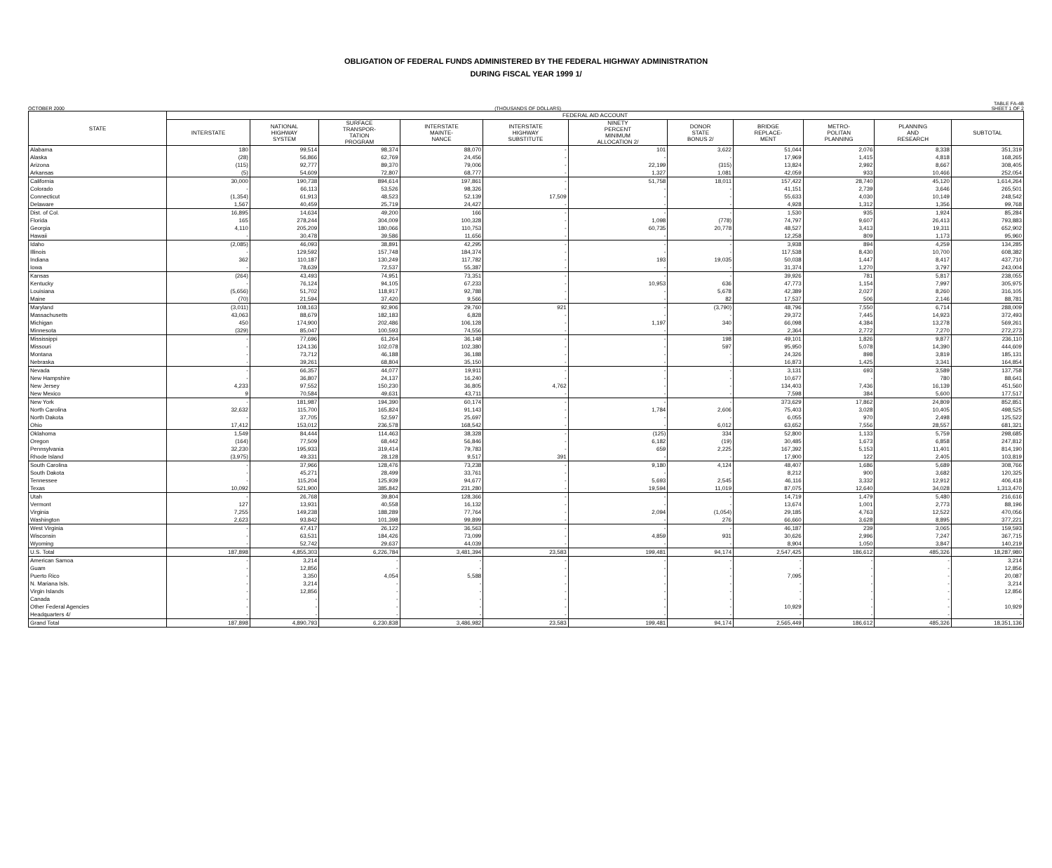OBLIGATION OF FEDERAL FUNDS ADMINISTERED BY THE FEDERAL HIGHWAY ADMINISTRATION
DURING FISCAL YEAR 1999 1/
OCTOBER 2000 (THOUSANDS OF DOLLARS) TABLE FA-4B
SHEET 1 OF 2
| STATE | FEDERAL AID ACCOUNT | | | | | | | | | | |
| --- | --- | --- | --- | --- | --- | --- | --- | --- | --- | --- | --- |
| | INTERSTATE | NATIONAL HIGHWAY SYSTEM | SURFACE TRANSPOR- TATION PROGRAM | INTERSTATE MAINTE- NANCE | INTERSTATE HIGHWAY SUBSTITUTE | NINETY PERCENT MINIMUM ALLOCATION 2/ | DONOR STATE BONUS 2/ | BRIDGE REPLACE- MENT | METRO- POLITAN PLANNING | PLANNING AND RESEARCH | SUBTOTAL |
| Alabama | 180 | 99,514 | 98,374 | 88,070 | - | 101 | 3,622 | 51,044 | 2,076 | 8,338 | 351,319 |
| Alaska | (28) | 56,866 | 62,769 | 24,456 | - | - | - | 17,969 | 1,415 | 4,818 | 168,265 |
| Arizona | (115) | 92,777 | 89,370 | 79,006 | - | 22,199 | (315) | 13,824 | 2,992 | 8,667 | 308,405 |
| Arkansas | (5) | 54,609 | 72,807 | 68,777 | - | 1,327 | 1,081 | 42,059 | 933 | 10,466 | 252,054 |
| California | 30,000 | 190,738 | 894,614 | 197,861 | - | 51,758 | 18,011 | 157,422 | 28,740 | 45,120 | 1,614,264 |
| Colorado | - | 66,113 | 53,526 | 98,326 | - | - | - | 41,151 | 2,739 | 3,646 | 265,501 |
| Connecticut | (1,354) | 61,913 | 48,523 | 52,139 | 17,509 | - | - | 55,633 | 4,030 | 10,149 | 248,542 |
| Delaware | 1,567 | 40,459 | 25,719 | 24,427 | - | - | - | 4,928 | 1,312 | 1,356 | 99,768 |
| Dist. of Col. | 16,895 | 14,634 | 49,200 | 166 | - | - | - | 1,530 | 935 | 1,924 | 85,284 |
| Florida | 165 | 278,244 | 304,009 | 100,328 | - | 1,098 | (778) | 74,797 | 9,607 | 26,413 | 793,883 |
| Georgia | 4,110 | 205,209 | 180,066 | 110,753 | - | 60,735 | 20,778 | 48,527 | 3,413 | 19,311 | 652,902 |
| Hawaii | - | 30,478 | 39,586 | 11,656 | - | - | - | 12,258 | 809 | 1,173 | 95,960 |
| Idaho | (2,085) | 46,093 | 38,891 | 42,295 | - | - | - | 3,938 | 894 | 4,259 | 134,285 |
| Illinois | - | 129,592 | 157,748 | 184,374 | - | - | - | 117,538 | 8,430 | 10,700 | 608,382 |
| Indiana | 362 | 110,187 | 130,249 | 117,782 | - | 193 | 19,035 | 50,038 | 1,447 | 8,417 | 437,710 |
| Iowa | - | 78,639 | 72,537 | 55,387 | - | - | - | 31,374 | 1,270 | 3,797 | 243,004 |
| Kansas | (264) | 43,493 | 74,951 | 73,351 | - | - | - | 39,926 | 781 | 5,817 | 238,055 |
| Kentucky | - | 76,124 | 94,105 | 67,233 | - | 10,953 | 636 | 47,773 | 1,154 | 7,997 | 305,975 |
| Louisiana | (5,656) | 51,702 | 118,917 | 92,788 | - | - | 5,678 | 42,389 | 2,027 | 8,260 | 316,105 |
| Maine | (70) | 21,594 | 37,420 | 9,566 | - | - | 82 | 17,537 | 506 | 2,146 | 88,781 |
| Maryland | (3,011) | 108,163 | 92,906 | 29,760 | 921 | - | (3,790) | 48,796 | 7,550 | 6,714 | 288,009 |
| Massachusetts | 43,063 | 88,679 | 182,183 | 6,828 | - | - | - | 29,372 | 7,445 | 14,923 | 372,493 |
| Michigan | 450 | 174,900 | 202,486 | 106,128 | - | 1,197 | 340 | 66,098 | 4,384 | 13,278 | 569,261 |
| Minnesota | (329) | 85,047 | 100,593 | 74,556 | - | - | - | 2,364 | 2,772 | 7,270 | 272,273 |
| Mississippi | - | 77,696 | 61,264 | 36,148 | - | - | 198 | 49,101 | 1,826 | 9,877 | 236,110 |
| Missouri | - | 124,136 | 102,078 | 102,380 | - | - | 597 | 95,950 | 5,078 | 14,390 | 444,609 |
| Montana | - | 73,712 | 46,188 | 36,188 | - | - | - | 24,326 | 898 | 3,819 | 185,131 |
| Nebraska | - | 39,261 | 68,804 | 35,150 | - | - | - | 16,873 | 1,425 | 3,341 | 164,854 |
| Nevada | - | 66,357 | 44,077 | 19,911 | - | - | - | 3,131 | 693 | 3,589 | 137,758 |
| New Hampshire | - | 36,807 | 24,137 | 16,240 | - | - | - | 10,677 | - | 780 | 88,641 |
| New Jersey | 4,233 | 97,552 | 150,230 | 36,805 | 4,762 | - | - | 134,403 | 7,436 | 16,139 | 451,560 |
| New Mexico | 9 | 70,584 | 49,631 | 43,711 | - | - | - | 7,598 | 384 | 5,600 | 177,517 |
| New York | - | 181,987 | 194,390 | 60,174 | - | - | - | 373,629 | 17,862 | 24,809 | 852,851 |
| North Carolina | 32,632 | 115,700 | 165,824 | 91,143 | - | 1,784 | 2,606 | 75,403 | 3,028 | 10,405 | 498,525 |
| North Dakota | - | 37,705 | 52,597 | 25,697 | - | - | - | 6,055 | 970 | 2,498 | 125,522 |
| Ohio | 17,412 | 153,012 | 236,578 | 168,542 | - | - | 6,012 | 63,652 | 7,556 | 28,557 | 681,321 |
| Oklahoma | 1,549 | 84,444 | 114,463 | 38,328 | - | (125) | 334 | 52,800 | 1,133 | 5,759 | 298,685 |
| Oregon | (164) | 77,509 | 68,442 | 56,846 | - | 6,182 | (19) | 30,485 | 1,673 | 6,858 | 247,812 |
| Pennsylvania | 32,230 | 195,933 | 319,414 | 79,783 | - | 659 | 2,225 | 167,392 | 5,153 | 11,401 | 814,190 |
| Rhode Island | (3,975) | 49,331 | 28,128 | 9,517 | 391 | - | - | 17,900 | 122 | 2,405 | 103,819 |
| South Carolina | - | 37,966 | 128,476 | 73,238 | - | 9,180 | 4,124 | 48,407 | 1,686 | 5,689 | 308,766 |
| South Dakota | - | 45,271 | 28,499 | 33,761 | - | - | - | 8,212 | 900 | 3,682 | 120,325 |
| Tennessee | - | 115,204 | 125,939 | 94,677 | - | 5,693 | 2,545 | 46,116 | 3,332 | 12,912 | 406,418 |
| Texas | 10,092 | 521,900 | 385,842 | 231,280 | - | 19,594 | 11,019 | 87,075 | 12,640 | 34,028 | 1,313,470 |
| Utah | - | 26,768 | 39,804 | 128,366 | - | - | - | 14,719 | 1,479 | 5,480 | 216,616 |
| Vermont | 127 | 13,931 | 40,558 | 16,132 | - | - | - | 13,674 | 1,001 | 2,773 | 88,196 |
| Virginia | 7,255 | 149,238 | 188,289 | 77,764 | - | 2,094 | (1,054) | 29,185 | 4,763 | 12,522 | 470,056 |
| Washington | 2,623 | 93,842 | 101,398 | 99,899 | - | - | 276 | 66,660 | 3,628 | 8,895 | 377,221 |
| West Virginia | - | 47,417 | 26,122 | 36,563 | - | - | - | 46,187 | 239 | 3,065 | 159,593 |
| Wisconsin | - | 63,531 | 184,426 | 73,099 | - | 4,859 | 931 | 30,626 | 2,996 | 7,247 | 367,715 |
| Wyoming | - | 52,742 | 29,637 | 44,039 | - | - | - | 8,904 | 1,050 | 3,847 | 140,219 |
| U.S. Total | 187,898 | 4,855,303 | 6,226,784 | 3,481,394 | 23,583 | 199,481 | 94,174 | 2,547,425 | 186,612 | 485,326 | 18,287,980 |
| American Samoa | - | 3,214 | - | - | - | - | - | - | - | - | 3,214 |
| Guam | - | 12,856 | - | - | - | - | - | - | - | - | 12,856 |
| Puerto Rico | - | 3,350 | 4,054 | 5,588 | - | - | - | 7,095 | - | - | 20,087 |
| N. Mariana Isls. | - | 3,214 | - | - | - | - | - | - | - | - | 3,214 |
| Virgin Islands | - | 12,856 | - | - | - | - | - | - | - | - | 12,856 |
| Canada | - | - | - | - | - | - | - | - | - | - | - |
| Other Federal Agencies | - | - | - | - | - | - | - | 10,929 | - | - | 10,929 |
| Headquarters 4/ | - | - | - | - | - | - | - | - | - | - | - |
| Grand Total | 187,898 | 4,890,793 | 6,230,838 | 3,486,982 | 23,583 | 199,481 | 94,174 | 2,565,449 | 186,612 | 485,326 | 18,351,136 |